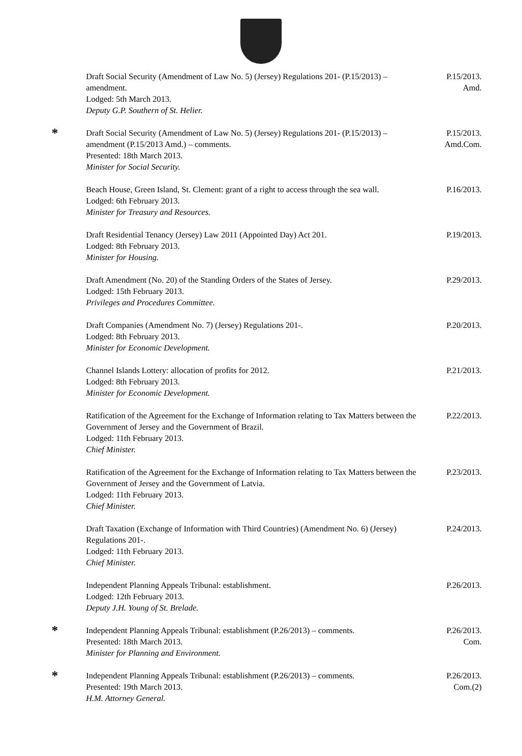Draft Social Security (Amendment of Law No. 5) (Jersey) Regulations 201- (P.15/2013) – amendment.
Lodged: 5th March 2013.
Deputy G.P. Southern of St. Helier.
P.15/2013.
Amd.
*
Draft Social Security (Amendment of Law No. 5) (Jersey) Regulations 201- (P.15/2013) – amendment (P.15/2013 Amd.) – comments.
Presented: 18th March 2013.
Minister for Social Security.
P.15/2013.
Amd.Com.
Beach House, Green Island, St. Clement: grant of a right to access through the sea wall.
Lodged: 6th February 2013.
Minister for Treasury and Resources.
P.16/2013.
Draft Residential Tenancy (Jersey) Law 2011 (Appointed Day) Act 201.
Lodged: 8th February 2013.
Minister for Housing.
P.19/2013.
Draft Amendment (No. 20) of the Standing Orders of the States of Jersey.
Lodged: 15th February 2013.
Privileges and Procedures Committee.
P.29/2013.
Draft Companies (Amendment No. 7) (Jersey) Regulations 201-.
Lodged: 8th February 2013.
Minister for Economic Development.
P.20/2013.
Channel Islands Lottery: allocation of profits for 2012.
Lodged: 8th February 2013.
Minister for Economic Development.
P.21/2013.
Ratification of the Agreement for the Exchange of Information relating to Tax Matters between the Government of Jersey and the Government of Brazil.
Lodged: 11th February 2013.
Chief Minister.
P.22/2013.
Ratification of the Agreement for the Exchange of Information relating to Tax Matters between the Government of Jersey and the Government of Latvia.
Lodged: 11th February 2013.
Chief Minister.
P.23/2013.
Draft Taxation (Exchange of Information with Third Countries) (Amendment No. 6) (Jersey) Regulations 201-.
Lodged: 11th February 2013.
Chief Minister.
P.24/2013.
Independent Planning Appeals Tribunal: establishment.
Lodged: 12th February 2013.
Deputy J.H. Young of St. Brelade.
P.26/2013.
*
Independent Planning Appeals Tribunal: establishment (P.26/2013) – comments.
Presented: 18th March 2013.
Minister for Planning and Environment.
P.26/2013.
Com.
*
Independent Planning Appeals Tribunal: establishment (P.26/2013) – comments.
Presented: 19th March 2013.
H.M. Attorney General.
P.26/2013.
Com.(2)